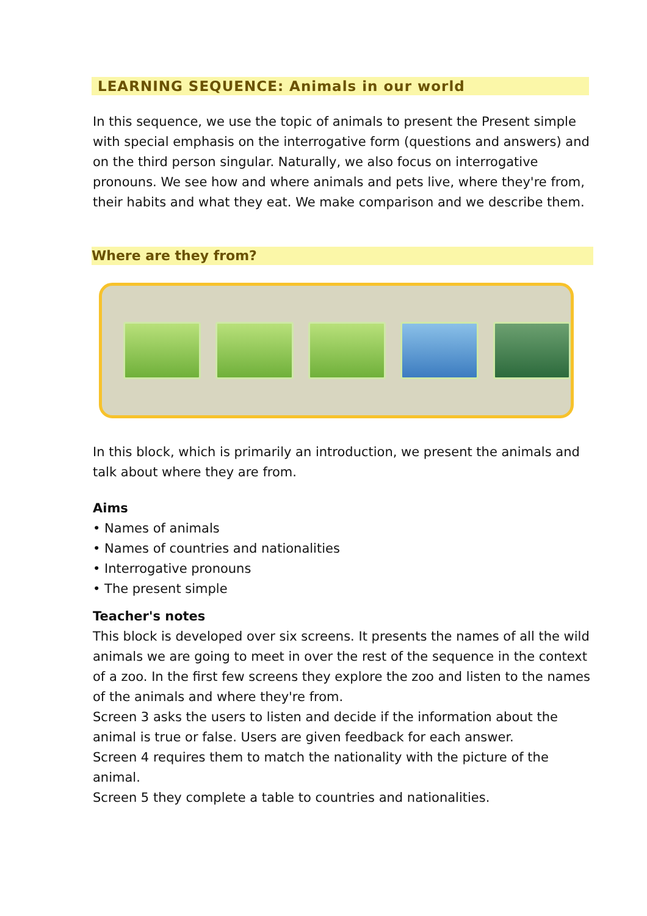LEARNING SEQUENCE: Animals in our world
In this sequence, we use the topic of animals to present the Present simple with special emphasis on the interrogative form (questions and answers) and on the third person singular. Naturally, we also focus on interrogative pronouns. We see how and where animals and pets live, where they're from, their habits and what they eat. We make comparison and we describe them.
Where are they from?
In this block, which is primarily an introduction, we present the animals and talk about where they are from.
Aims
• Names of animals
• Names of countries and nationalities
• Interrogative pronouns
• The present simple
Teacher's notes
This block is developed over six screens. It presents the names of all the wild animals we are going to meet in over the rest of the sequence in the context of a zoo. In the first few screens they explore the zoo and listen to the names of the animals and where they're from.
Screen 3 asks the users to listen and decide if the information about the animal is true or false. Users are given feedback for each answer.
Screen 4 requires them to match the nationality with the picture of the animal.
Screen 5 they complete a table to countries and nationalities.